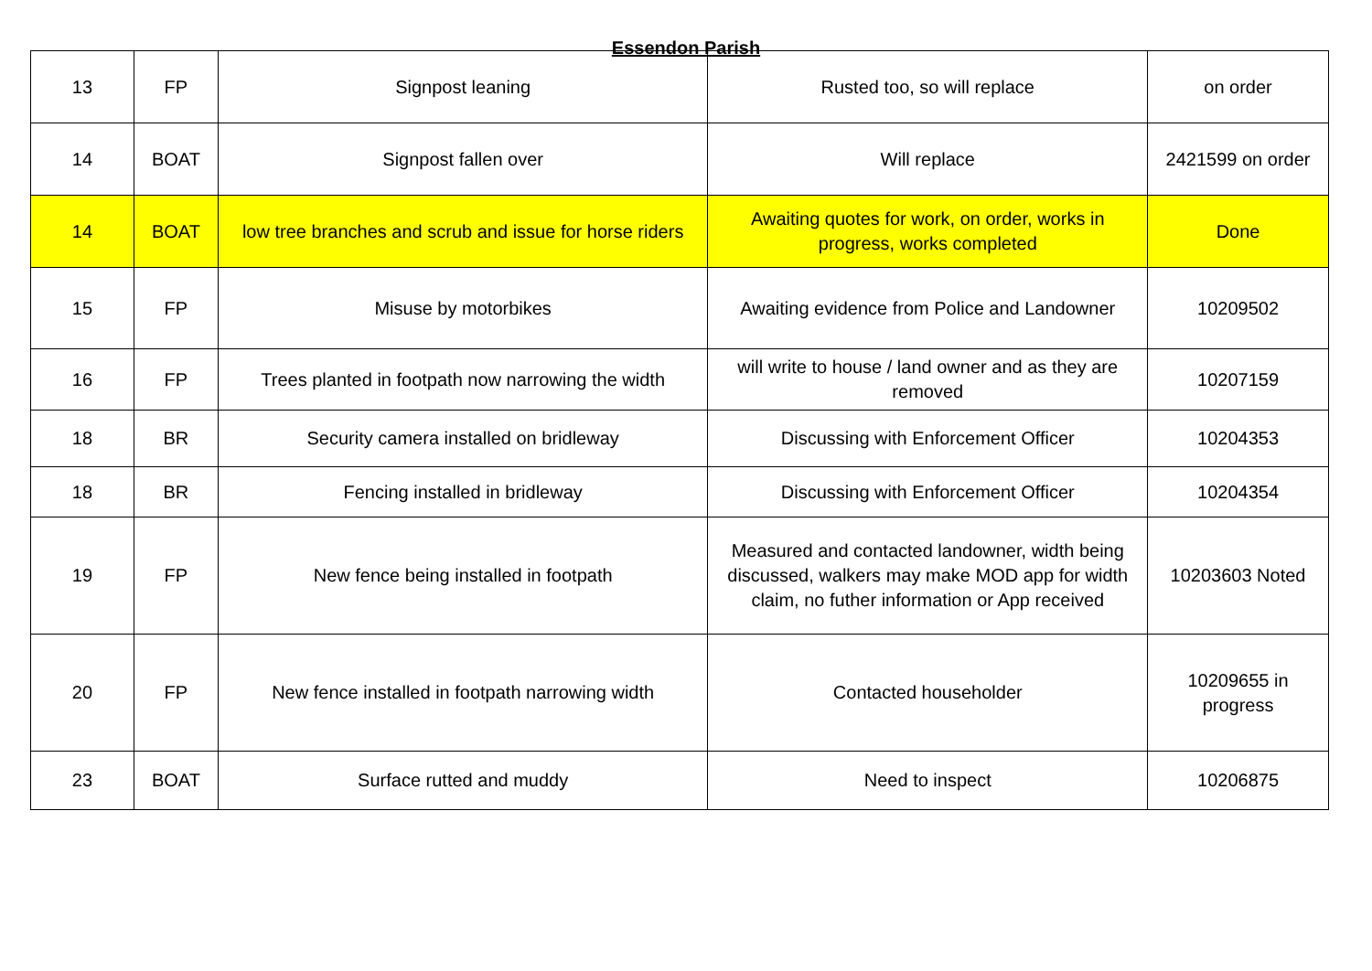Essendon Parish
| 13 | FP | Signpost leaning | Rusted too, so will replace | on order |
| 14 | BOAT | Signpost fallen over | Will replace | 2421599 on order |
| 14 | BOAT | low tree branches and scrub and issue for horse riders | Awaiting quotes for work, on order, works in progress, works completed | Done |
| 15 | FP | Misuse by motorbikes | Awaiting evidence from Police and Landowner | 10209502 |
| 16 | FP | Trees planted in footpath now narrowing the width | will write to house / land owner and as they are removed | 10207159 |
| 18 | BR | Security camera installed on bridleway | Discussing with Enforcement Officer | 10204353 |
| 18 | BR | Fencing installed in bridleway | Discussing with Enforcement Officer | 10204354 |
| 19 | FP | New fence being installed in footpath | Measured and contacted landowner, width being discussed, walkers may make MOD app for width claim, no futher information or App received | 10203603 Noted |
| 20 | FP | New fence installed in footpath narrowing width | Contacted householder | 10209655 in progress |
| 23 | BOAT | Surface rutted and muddy | Need to inspect | 10206875 |